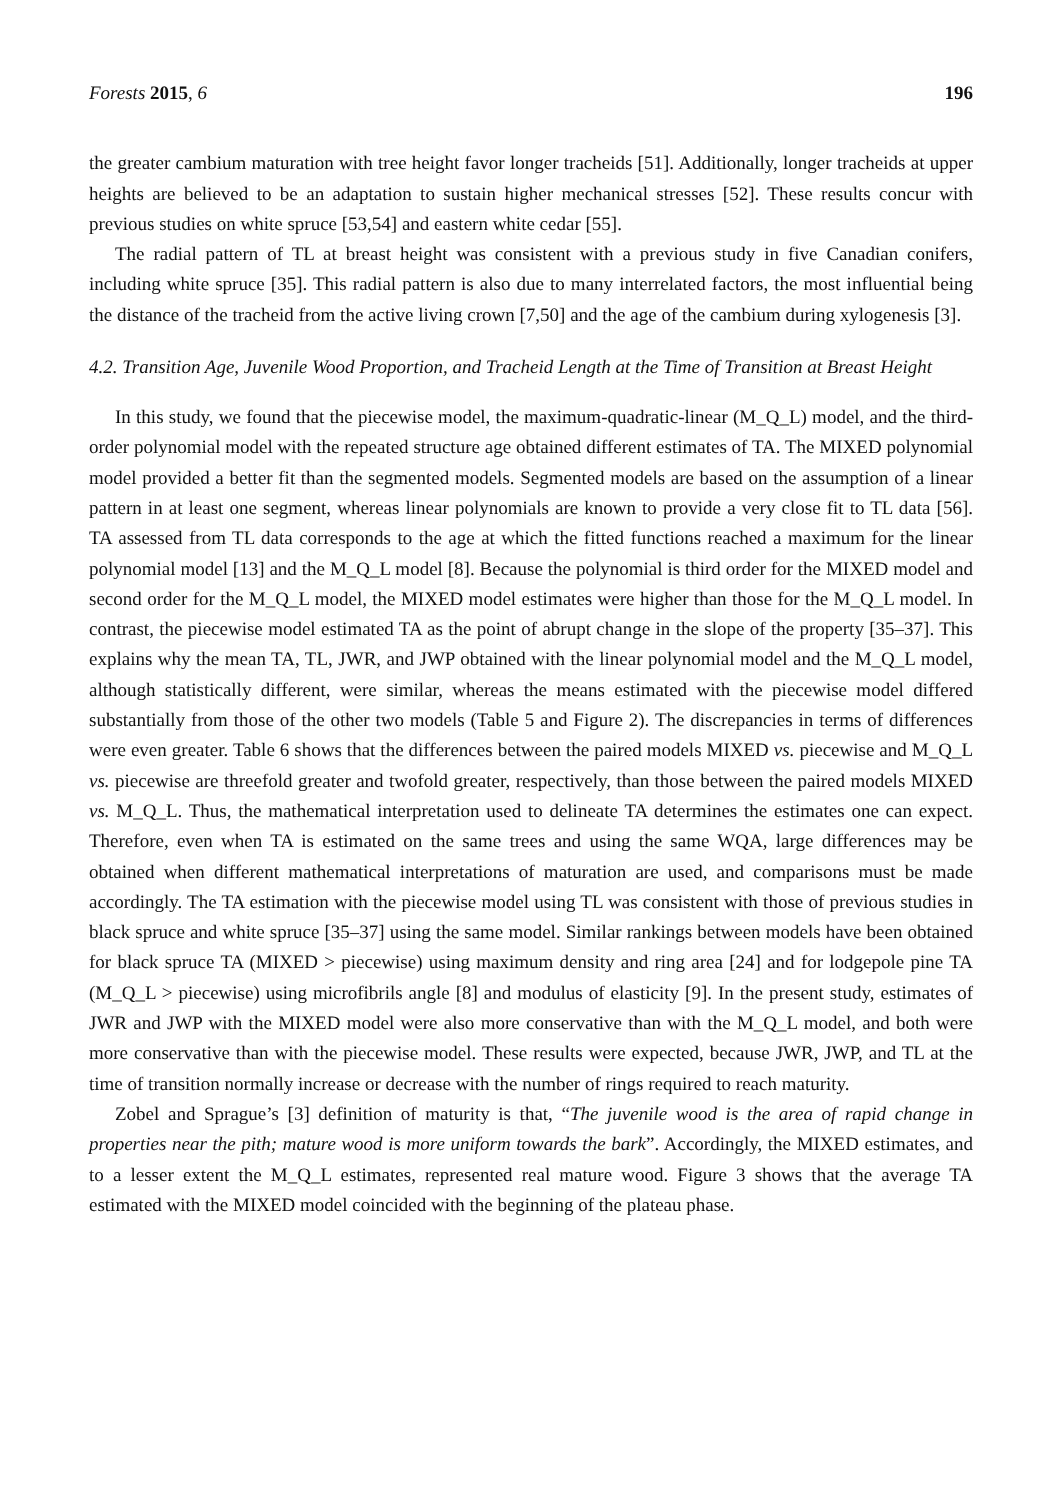Forests 2015, 6 196
the greater cambium maturation with tree height favor longer tracheids [51]. Additionally, longer tracheids at upper heights are believed to be an adaptation to sustain higher mechanical stresses [52]. These results concur with previous studies on white spruce [53,54] and eastern white cedar [55].
The radial pattern of TL at breast height was consistent with a previous study in five Canadian conifers, including white spruce [35]. This radial pattern is also due to many interrelated factors, the most influential being the distance of the tracheid from the active living crown [7,50] and the age of the cambium during xylogenesis [3].
4.2. Transition Age, Juvenile Wood Proportion, and Tracheid Length at the Time of Transition at Breast Height
In this study, we found that the piecewise model, the maximum-quadratic-linear (M_Q_L) model, and the third-order polynomial model with the repeated structure age obtained different estimates of TA. The MIXED polynomial model provided a better fit than the segmented models. Segmented models are based on the assumption of a linear pattern in at least one segment, whereas linear polynomials are known to provide a very close fit to TL data [56]. TA assessed from TL data corresponds to the age at which the fitted functions reached a maximum for the linear polynomial model [13] and the M_Q_L model [8]. Because the polynomial is third order for the MIXED model and second order for the M_Q_L model, the MIXED model estimates were higher than those for the M_Q_L model. In contrast, the piecewise model estimated TA as the point of abrupt change in the slope of the property [35–37]. This explains why the mean TA, TL, JWR, and JWP obtained with the linear polynomial model and the M_Q_L model, although statistically different, were similar, whereas the means estimated with the piecewise model differed substantially from those of the other two models (Table 5 and Figure 2). The discrepancies in terms of differences were even greater. Table 6 shows that the differences between the paired models MIXED vs. piecewise and M_Q_L vs. piecewise are threefold greater and twofold greater, respectively, than those between the paired models MIXED vs. M_Q_L. Thus, the mathematical interpretation used to delineate TA determines the estimates one can expect. Therefore, even when TA is estimated on the same trees and using the same WQA, large differences may be obtained when different mathematical interpretations of maturation are used, and comparisons must be made accordingly. The TA estimation with the piecewise model using TL was consistent with those of previous studies in black spruce and white spruce [35–37] using the same model. Similar rankings between models have been obtained for black spruce TA (MIXED > piecewise) using maximum density and ring area [24] and for lodgepole pine TA (M_Q_L > piecewise) using microfibrils angle [8] and modulus of elasticity [9]. In the present study, estimates of JWR and JWP with the MIXED model were also more conservative than with the M_Q_L model, and both were more conservative than with the piecewise model. These results were expected, because JWR, JWP, and TL at the time of transition normally increase or decrease with the number of rings required to reach maturity.
Zobel and Sprague’s [3] definition of maturity is that, “The juvenile wood is the area of rapid change in properties near the pith; mature wood is more uniform towards the bark”. Accordingly, the MIXED estimates, and to a lesser extent the M_Q_L estimates, represented real mature wood. Figure 3 shows that the average TA estimated with the MIXED model coincided with the beginning of the plateau phase.